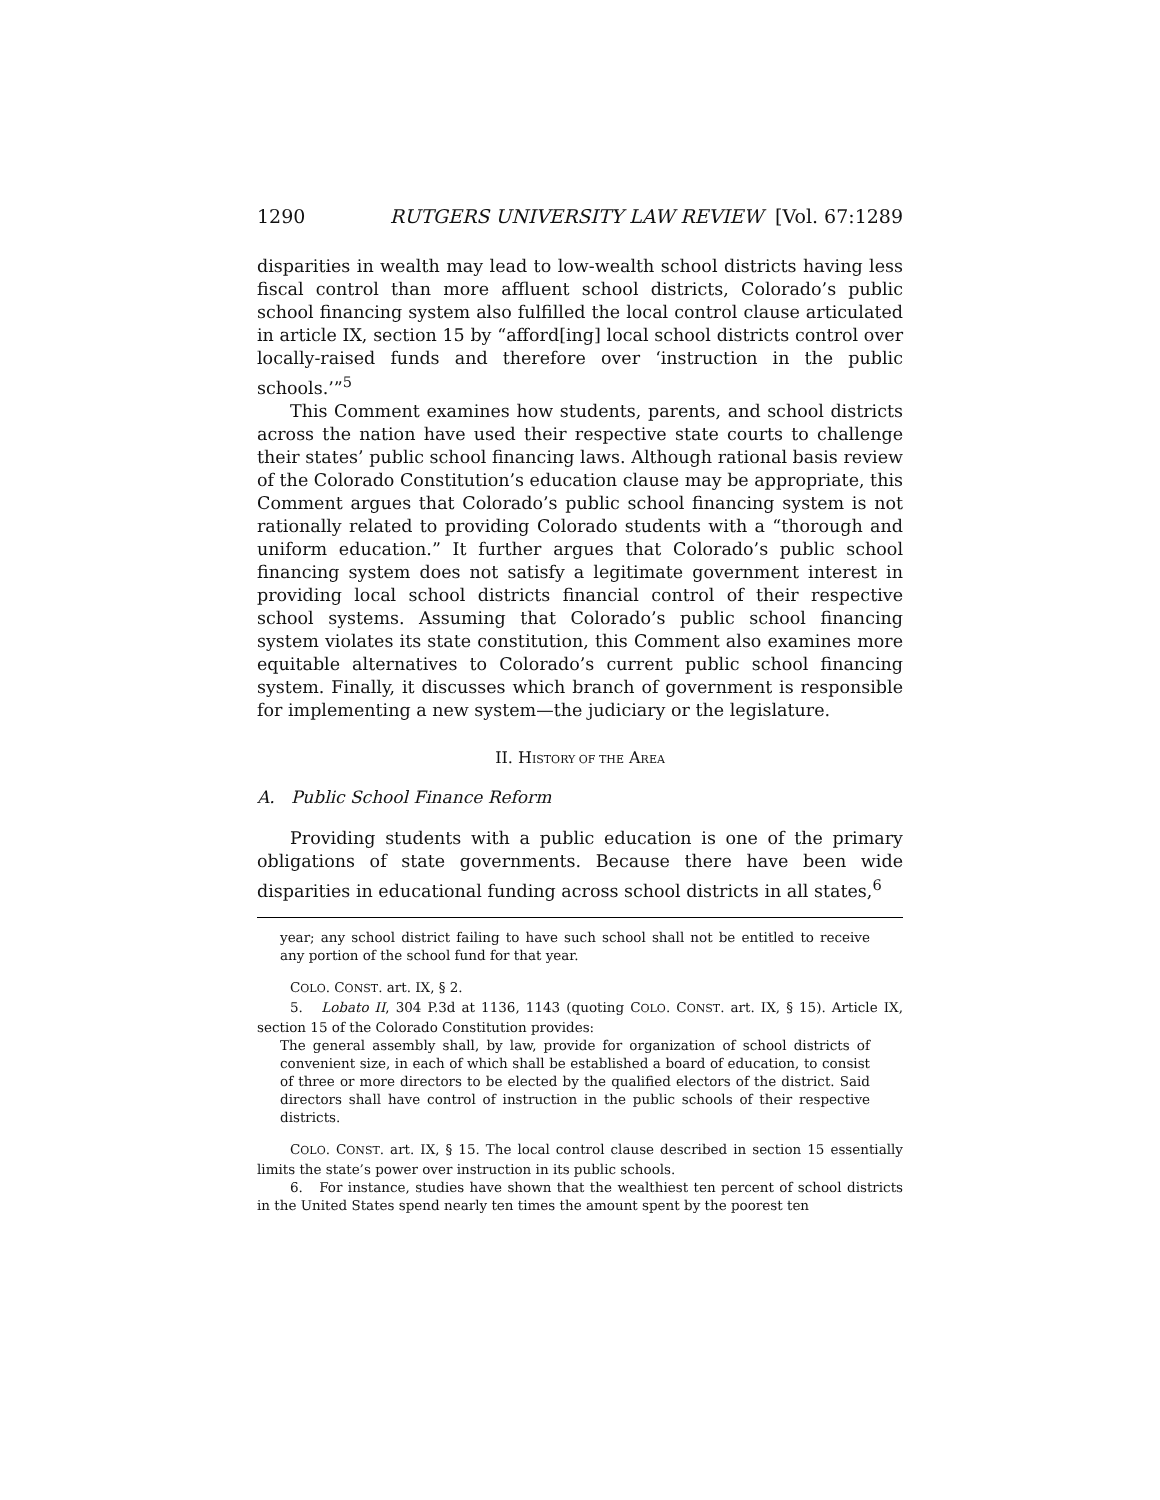1290 RUTGERS UNIVERSITY LAW REVIEW [Vol. 67:1289
disparities in wealth may lead to low-wealth school districts having less fiscal control than more affluent school districts, Colorado’s public school financing system also fulfilled the local control clause articulated in article IX, section 15 by “afford[ing] local school districts control over locally-raised funds and therefore over ‘instruction in the public schools.’”<sup>5</sup>
This Comment examines how students, parents, and school districts across the nation have used their respective state courts to challenge their states’ public school financing laws. Although rational basis review of the Colorado Constitution’s education clause may be appropriate, this Comment argues that Colorado’s public school financing system is not rationally related to providing Colorado students with a “thorough and uniform education.” It further argues that Colorado’s public school financing system does not satisfy a legitimate government interest in providing local school districts financial control of their respective school systems. Assuming that Colorado’s public school financing system violates its state constitution, this Comment also examines more equitable alternatives to Colorado’s current public school financing system. Finally, it discusses which branch of government is responsible for implementing a new system—the judiciary or the legislature.
II. HISTORY OF THE AREA
A. Public School Finance Reform
Providing students with a public education is one of the primary obligations of state governments. Because there have been wide disparities in educational funding across school districts in all states,<sup>6</sup>
year; any school district failing to have such school shall not be entitled to receive any portion of the school fund for that year.
COLO. CONST. art. IX, § 2.
5. Lobato II, 304 P.3d at 1136, 1143 (quoting COLO. CONST. art. IX, § 15). Article IX, section 15 of the Colorado Constitution provides:
The general assembly shall, by law, provide for organization of school districts of convenient size, in each of which shall be established a board of education, to consist of three or more directors to be elected by the qualified electors of the district. Said directors shall have control of instruction in the public schools of their respective districts.
COLO. CONST. art. IX, § 15. The local control clause described in section 15 essentially limits the state’s power over instruction in its public schools.
6. For instance, studies have shown that the wealthiest ten percent of school districts in the United States spend nearly ten times the amount spent by the poorest ten